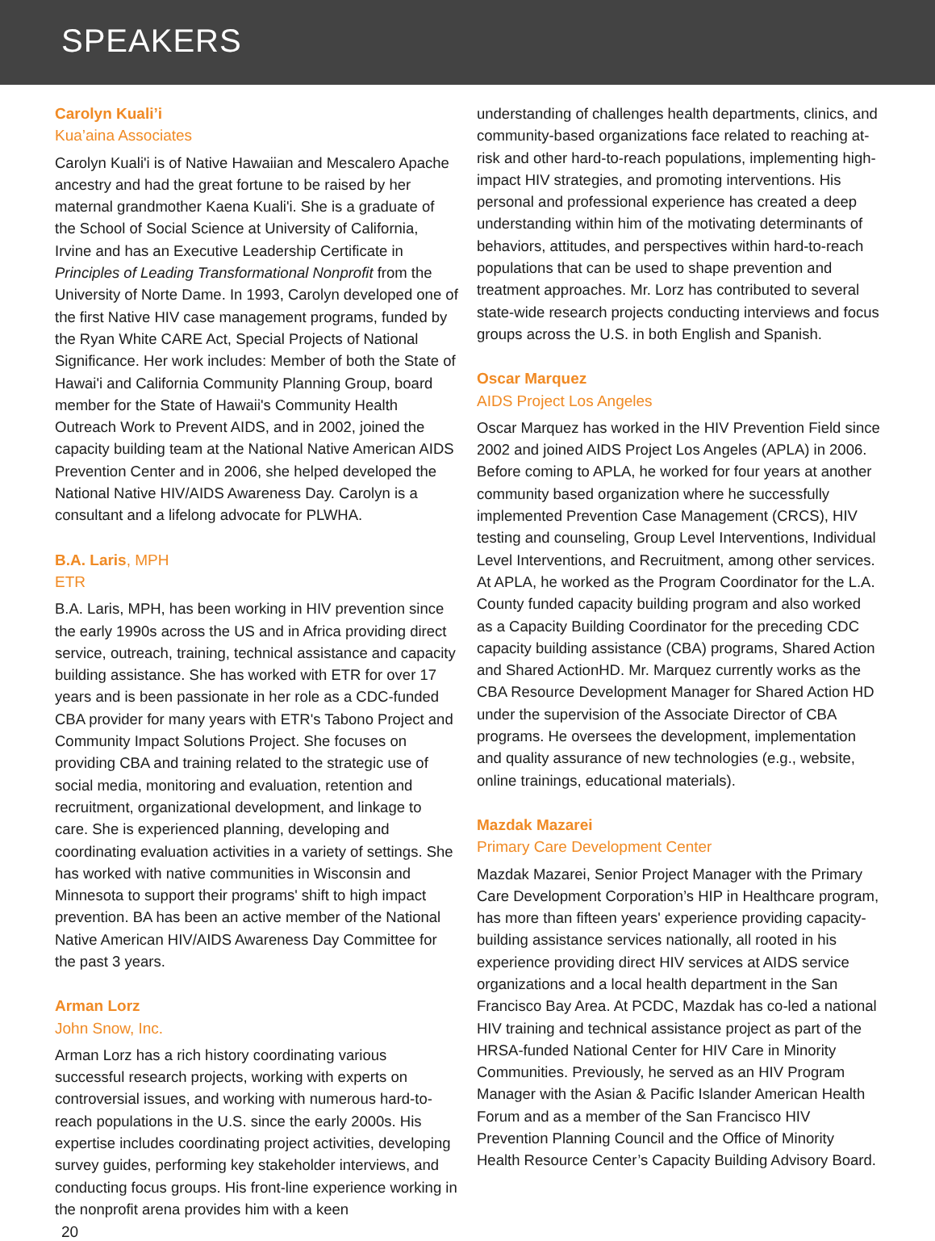SPEAKERS
Carolyn Kuali’i
Kua’aina Associates
Carolyn Kuali'i is of Native Hawaiian and Mescalero Apache ancestry and had the great fortune to be raised by her maternal grandmother Kaena Kuali'i. She is a graduate of the School of Social Science at University of California, Irvine and has an Executive Leadership Certificate in Principles of Leading Transformational Nonprofit from the University of Norte Dame. In 1993, Carolyn developed one of the first Native HIV case management programs, funded by the Ryan White CARE Act, Special Projects of National Significance. Her work includes: Member of both the State of Hawai'i and California Community Planning Group, board member for the State of Hawaii's Community Health Outreach Work to Prevent AIDS, and in 2002, joined the capacity building team at the National Native American AIDS Prevention Center and in 2006, she helped developed the National Native HIV/AIDS Awareness Day. Carolyn is a consultant and a lifelong advocate for PLWHA.
B.A. Laris, MPH
ETR
B.A. Laris, MPH, has been working in HIV prevention since the early 1990s across the US and in Africa providing direct service, outreach, training, technical assistance and capacity building assistance. She has worked with ETR for over 17 years and is been passionate in her role as a CDC-funded CBA provider for many years with ETR's Tabono Project and Community Impact Solutions Project. She focuses on providing CBA and training related to the strategic use of social media, monitoring and evaluation, retention and recruitment, organizational development, and linkage to care. She is experienced planning, developing and coordinating evaluation activities in a variety of settings. She has worked with native communities in Wisconsin and Minnesota to support their programs' shift to high impact prevention. BA has been an active member of the National Native American HIV/AIDS Awareness Day Committee for the past 3 years.
Arman Lorz
John Snow, Inc.
Arman Lorz has a rich history coordinating various successful research projects, working with experts on controversial issues, and working with numerous hard-to-reach populations in the U.S. since the early 2000s. His expertise includes coordinating project activities, developing survey guides, performing key stakeholder interviews, and conducting focus groups. His front-line experience working in the nonprofit arena provides him with a keen
understanding of challenges health departments, clinics, and community-based organizations face related to reaching at-risk and other hard-to-reach populations, implementing high-impact HIV strategies, and promoting interventions. His personal and professional experience has created a deep understanding within him of the motivating determinants of behaviors, attitudes, and perspectives within hard-to-reach populations that can be used to shape prevention and treatment approaches. Mr. Lorz has contributed to several state-wide research projects conducting interviews and focus groups across the U.S. in both English and Spanish.
Oscar Marquez
AIDS Project Los Angeles
Oscar Marquez has worked in the HIV Prevention Field since 2002 and joined AIDS Project Los Angeles (APLA) in 2006. Before coming to APLA, he worked for four years at another community based organization where he successfully implemented Prevention Case Management (CRCS), HIV testing and counseling, Group Level Interventions, Individual Level Interventions, and Recruitment, among other services. At APLA, he worked as the Program Coordinator for the L.A. County funded capacity building program and also worked as a Capacity Building Coordinator for the preceding CDC capacity building assistance (CBA) programs, Shared Action and Shared ActionHD. Mr. Marquez currently works as the CBA Resource Development Manager for Shared Action HD under the supervision of the Associate Director of CBA programs. He oversees the development, implementation and quality assurance of new technologies (e.g., website, online trainings, educational materials).
Mazdak Mazarei
Primary Care Development Center
Mazdak Mazarei, Senior Project Manager with the Primary Care Development Corporation’s HIP in Healthcare program, has more than fifteen years' experience providing capacity-building assistance services nationally, all rooted in his experience providing direct HIV services at AIDS service organizations and a local health department in the San Francisco Bay Area. At PCDC, Mazdak has co-led a national HIV training and technical assistance project as part of the HRSA-funded National Center for HIV Care in Minority Communities. Previously, he served as an HIV Program Manager with the Asian & Pacific Islander American Health Forum and as a member of the San Francisco HIV Prevention Planning Council and the Office of Minority Health Resource Center’s Capacity Building Advisory Board.
20